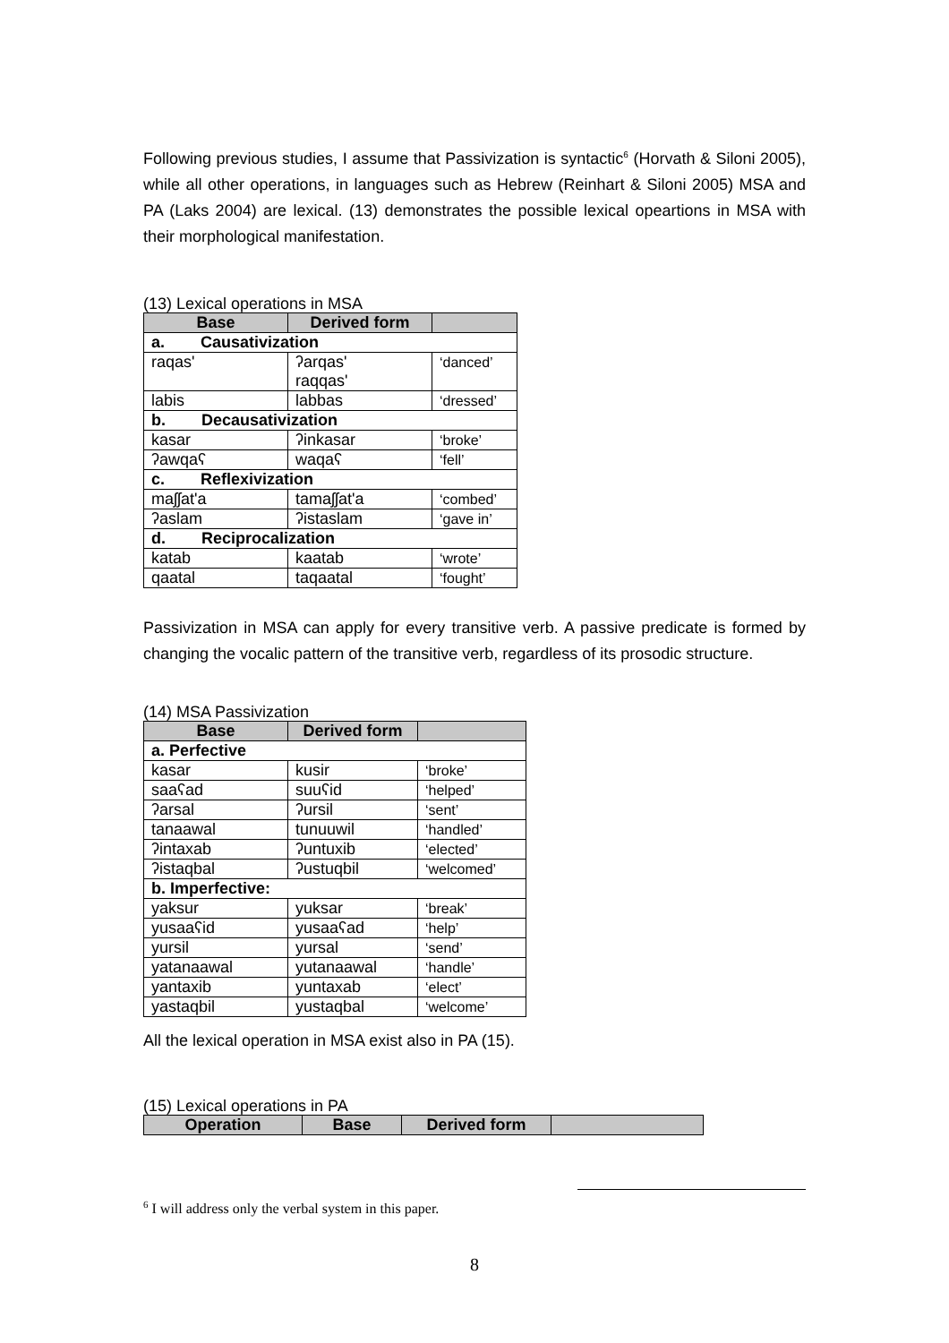Following previous studies, I assume that Passivization is syntactic<sup>6</sup> (Horvath & Siloni 2005), while all other operations, in languages such as Hebrew (Reinhart & Siloni 2005) MSA and PA (Laks 2004) are lexical. (13) demonstrates the possible lexical opeartions in MSA with their morphological manifestation.
(13) Lexical operations in MSA
| Base | Derived form | |
| --- | --- | --- |
| a. Causativization | | |
| raqas' | ʔarqas' raqqas' | ‘danced’ |
| labis | labbas | ‘dressed’ |
| b. Decausativization | | |
| kasar | ʔinkasar | ‘broke’ |
| ʔawqaʕ | waqaʕ | ‘fell’ |
| c. Reflexivization | | |
| maʃʃat'a | tamaʃʃat'a | ‘combed’ |
| ʔaslam | ʔistaslam | ‘gave in’ |
| d. Reciprocalization | | |
| katab | kaatab | ‘wrote’ |
| qaatal | taqaatal | ‘fought’ |
Passivization in MSA can apply for every transitive verb. A passive predicate is formed by changing the vocalic pattern of the transitive verb, regardless of its prosodic structure.
(14) MSA Passivization
| Base | Derived form | |
| --- | --- | --- |
| a. Perfective | | |
| kasar | kusir | ‘broke’ |
| saaʕad | suuʕid | ‘helped’ |
| ʔarsal | ʔursil | ‘sent’ |
| tanaawal | tunuuwil | ‘handled’ |
| ʔintaxab | ʔuntuxib | ‘elected’ |
| ʔistaqbal | ʔustuqbil | ‘welcomed’ |
| b. Imperfective: | | |
| yaksur | yuksar | ‘break’ |
| yusaaʕid | yusaaʕad | ‘help’ |
| yursil | yursal | ‘send’ |
| yatanaawal | yutanaawal | ‘handle’ |
| yantaxib | yuntaxab | ‘elect’ |
| yastaqbil | yustaqbal | ‘welcome’ |
All the lexical operation in MSA exist also in PA (15).
(15) Lexical operations in PA
| Operation | Base | Derived form | |
| --- | --- | --- | --- |
<sup>6</sup> I will address only the verbal system in this paper.
8